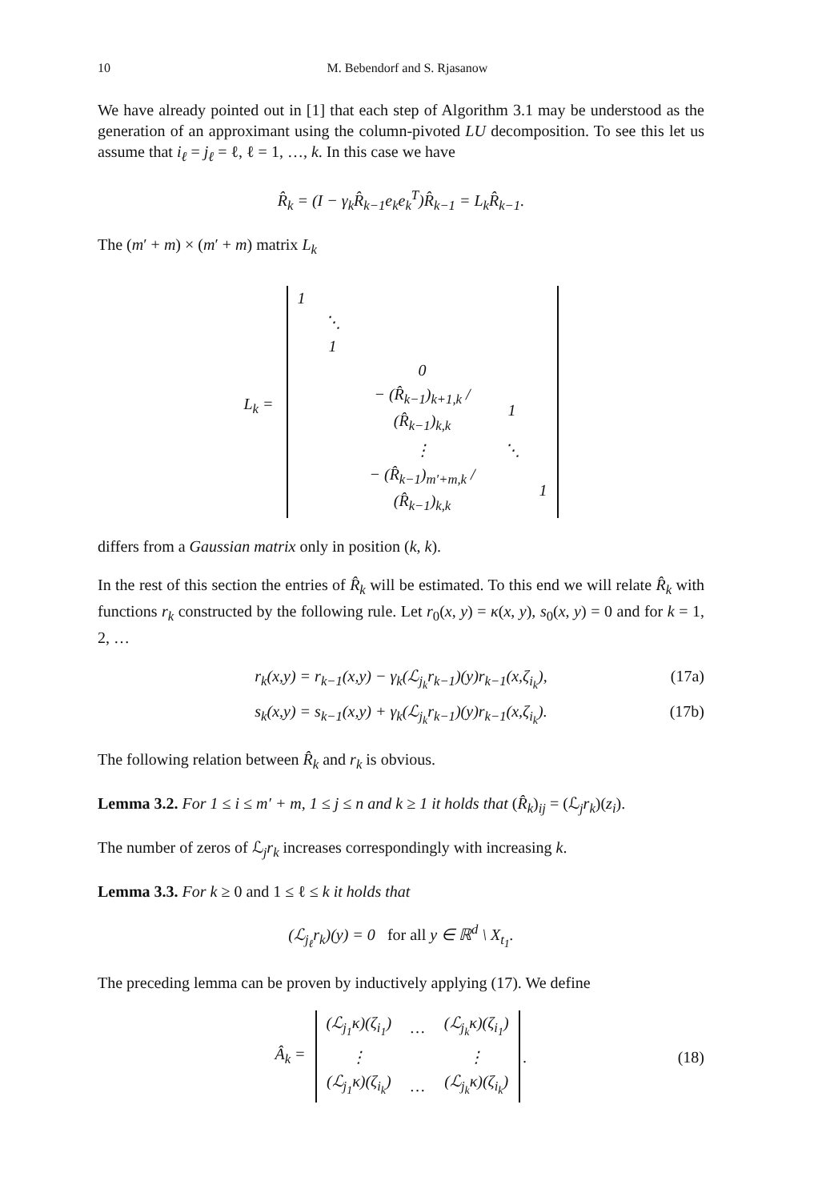10 M. Bebendorf and S. Rjasanow
We have already pointed out in [1] that each step of Algorithm 3.1 may be understood as the generation of an approximant using the column-pivoted LU decomposition. To see this let us assume that i<sub>ℓ</sub> = j<sub>ℓ</sub> = ℓ, ℓ = 1, …, k. In this case we have
R̂<sub>k</sub> = (I − γ<sub>k</sub>R̂<sub>k−1</sub>e<sub>k</sub>e<sub>k</sub><sup>T</sup>)R̂<sub>k−1</sub> = L<sub>k</sub>R̂<sub>k−1</sub>.
The (m′ + m) × (m′ + m) matrix L<sub>k</sub>
L<sub>k</sub> =
| 1 | | | | |
| | ⋱ | | | |
| | 1 | | | |
| | | 0 | | |
| | | − (R̂<sub>k−1</sub>)<sub>k+1,k</sub> / (R̂<sub>k−1</sub>)<sub>k,k</sub> | 1 | |
| | | ⋮ | ⋱ | |
| | | − (R̂<sub>k−1</sub>)<sub>m′+m,k</sub> / (R̂<sub>k−1</sub>)<sub>k,k</sub> | | 1 |
differs from a Gaussian matrix only in position (k, k).
In the rest of this section the entries of R̂<sub>k</sub> will be estimated. To this end we will relate R̂<sub>k</sub> with functions r<sub>k</sub> constructed by the following rule. Let r<sub>0</sub>(x, y) = κ(x, y), s<sub>0</sub>(x, y) = 0 and for k = 1, 2, …
r<sub>k</sub>(x,y) = r<sub>k−1</sub>(x,y) − γ<sub>k</sub>(ℒ<sub>j<sub>k</sub></sub>r<sub>k−1</sub>)(y)r<sub>k−1</sub>(x,ζ<sub>i<sub>k</sub></sub>), (17a)
s<sub>k</sub>(x,y) = s<sub>k−1</sub>(x,y) + γ<sub>k</sub>(ℒ<sub>j<sub>k</sub></sub>r<sub>k−1</sub>)(y)r<sub>k−1</sub>(x,ζ<sub>i<sub>k</sub></sub>). (17b)
The following relation between R̂<sub>k</sub> and r<sub>k</sub> is obvious.
Lemma 3.2. For 1 ≤ i ≤ m′ + m, 1 ≤ j ≤ n and k ≥ 1 it holds that (R̂<sub>k</sub>)<sub>ij</sub> = (ℒ<sub>j</sub>r<sub>k</sub>)(z<sub>i</sub>).
The number of zeros of ℒ<sub>j</sub>r<sub>k</sub> increases correspondingly with increasing k.
Lemma 3.3. For k ≥ 0 and 1 ≤ ℓ ≤ k it holds that
(ℒ<sub>j<sub>ℓ</sub></sub>r<sub>k</sub>)(y) = 0 for all y ∈ ℝ<sup>d</sup> \ X<sub>t<sub>1</sub></sub>.
The preceding lemma can be proven by inductively applying (17). We define
Â<sub>k</sub> =
| (ℒ<sub>j<sub>1</sub></sub>κ)(ζ<sub>i<sub>1</sub></sub>) | … | (ℒ<sub>j<sub>k</sub></sub>κ)(ζ<sub>i<sub>1</sub></sub>) |
| ⋮ | | ⋮ |
| (ℒ<sub>j<sub>1</sub></sub>κ)(ζ<sub>i<sub>k</sub></sub>) | … | (ℒ<sub>j<sub>k</sub></sub>κ)(ζ<sub>i<sub>k</sub></sub>) |
. (18)